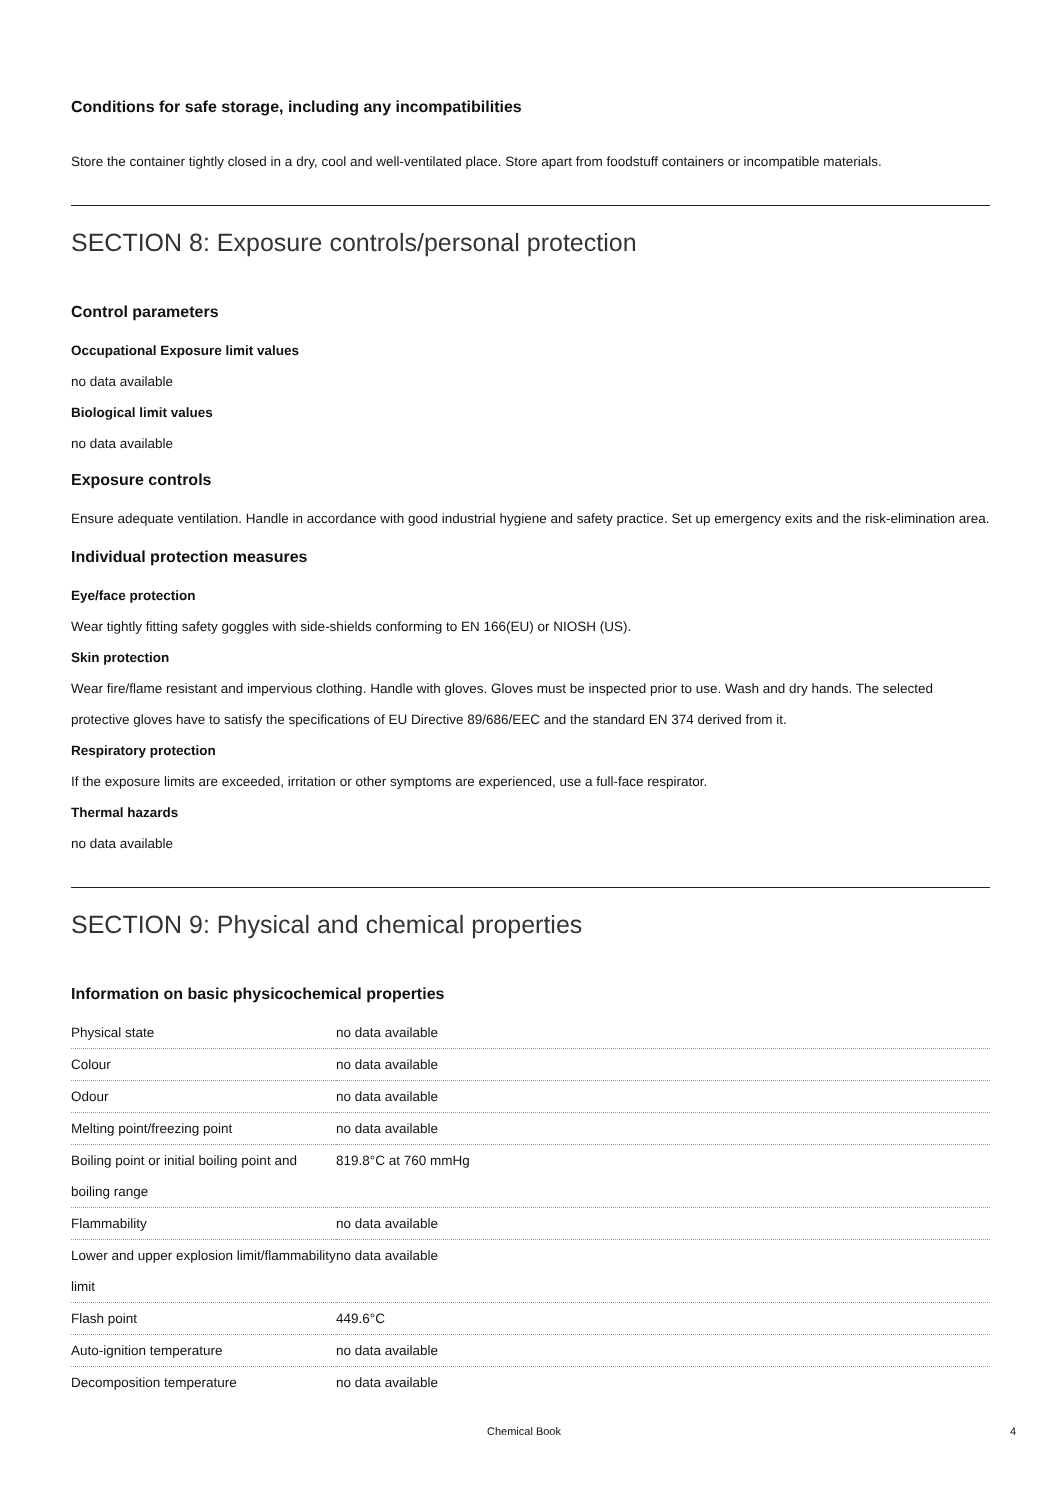Conditions for safe storage, including any incompatibilities
Store the container tightly closed in a dry, cool and well-ventilated place. Store apart from foodstuff containers or incompatible materials.
SECTION 8: Exposure controls/personal protection
Control parameters
Occupational Exposure limit values
no data available
Biological limit values
no data available
Exposure controls
Ensure adequate ventilation. Handle in accordance with good industrial hygiene and safety practice. Set up emergency exits and the risk-elimination area.
Individual protection measures
Eye/face protection
Wear tightly fitting safety goggles with side-shields conforming to EN 166(EU) or NIOSH (US).
Skin protection
Wear fire/flame resistant and impervious clothing. Handle with gloves. Gloves must be inspected prior to use. Wash and dry hands. The selected protective gloves have to satisfy the specifications of EU Directive 89/686/EEC and the standard EN 374 derived from it.
Respiratory protection
If the exposure limits are exceeded, irritation or other symptoms are experienced, use a full-face respirator.
Thermal hazards
no data available
SECTION 9: Physical and chemical properties
Information on basic physicochemical properties
| Physical state | no data available |
| Colour | no data available |
| Odour | no data available |
| Melting point/freezing point | no data available |
| Boiling point or initial boiling point and boiling range | 819.8°C at 760 mmHg |
| Flammability | no data available |
| Lower and upper explosion limit/flammability limit | no data available |
| Flash point | 449.6°C |
| Auto-ignition temperature | no data available |
| Decomposition temperature | no data available |
Chemical Book 4